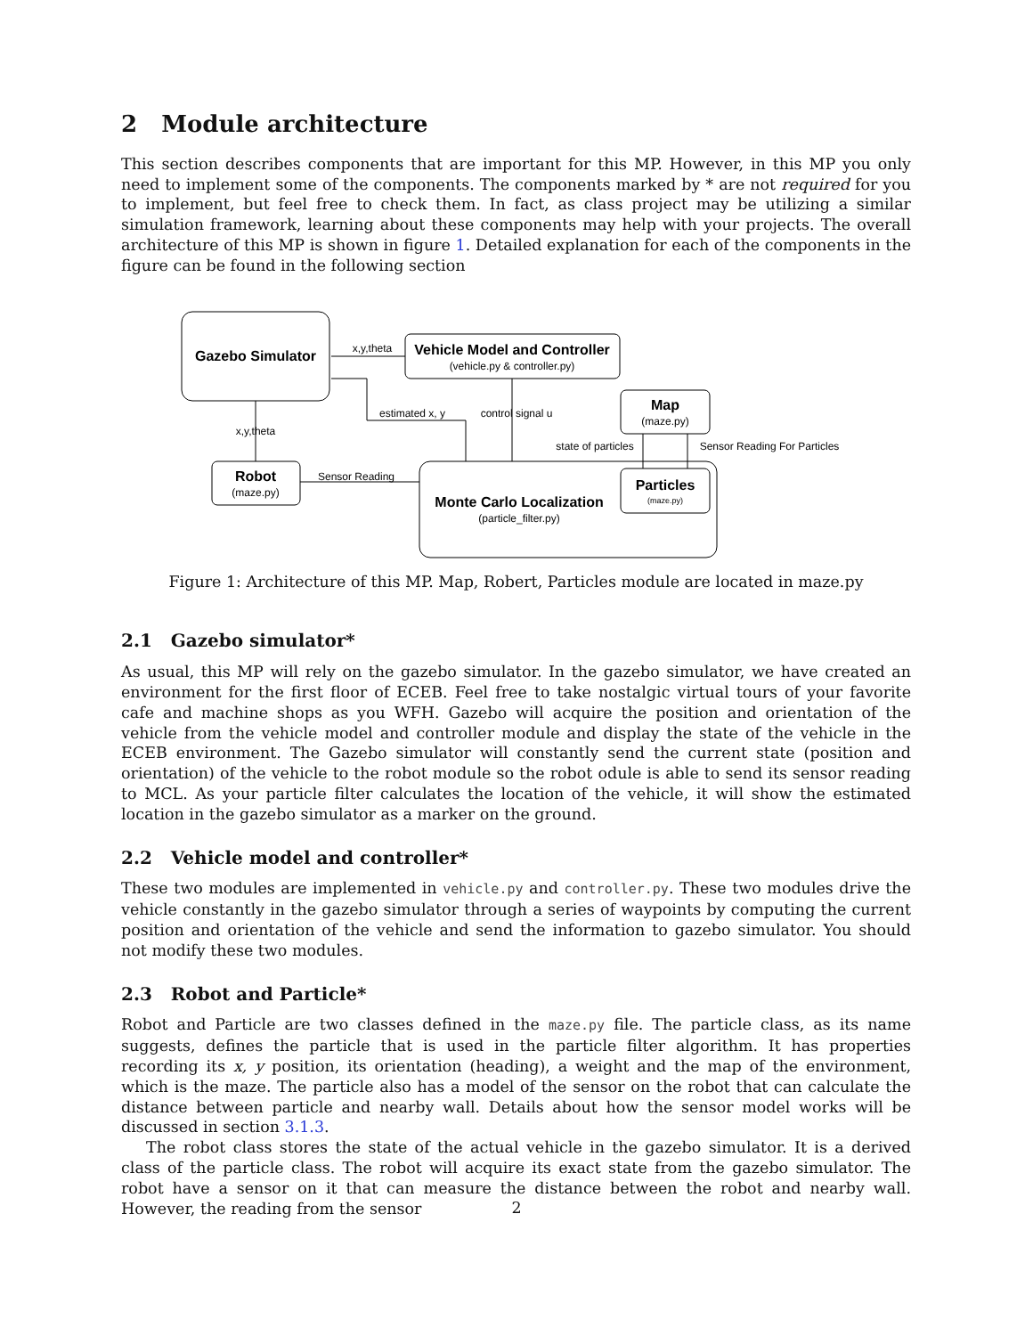2 Module architecture
This section describes components that are important for this MP. However, in this MP you only need to implement some of the components. The components marked by * are not required for you to implement, but feel free to check them. In fact, as class project may be utilizing a similar simulation framework, learning about these components may help with your projects. The overall architecture of this MP is shown in figure 1. Detailed explanation for each of the components in the figure can be found in the following section
Gazebo Simulator
Vehicle Model and Controller
(vehicle.py & controller.py)
Map
(maze.py)
Robot
(maze.py)
Monte Carlo Localization
(particle_filter.py)
Particles
(maze.py)
x,y,theta
x,y,theta
estimated x, y
control signal u
state of particles
Sensor Reading For Particles
Sensor Reading
Figure 1: Architecture of this MP. Map, Robert, Particles module are located in maze.py
2.1 Gazebo simulator*
As usual, this MP will rely on the gazebo simulator. In the gazebo simulator, we have created an environment for the first floor of ECEB. Feel free to take nostalgic virtual tours of your favorite cafe and machine shops as you WFH. Gazebo will acquire the position and orientation of the vehicle from the vehicle model and controller module and display the state of the vehicle in the ECEB environment. The Gazebo simulator will constantly send the current state (position and orientation) of the vehicle to the robot module so the robot odule is able to send its sensor reading to MCL. As your particle filter calculates the location of the vehicle, it will show the estimated location in the gazebo simulator as a marker on the ground.
2.2 Vehicle model and controller*
These two modules are implemented in vehicle.py and controller.py. These two modules drive the vehicle constantly in the gazebo simulator through a series of waypoints by computing the current position and orientation of the vehicle and send the information to gazebo simulator. You should not modify these two modules.
2.3 Robot and Particle*
Robot and Particle are two classes defined in the maze.py file. The particle class, as its name suggests, defines the particle that is used in the particle filter algorithm. It has properties recording its x, y position, its orientation (heading), a weight and the map of the environment, which is the maze. The particle also has a model of the sensor on the robot that can calculate the distance between particle and nearby wall. Details about how the sensor model works will be discussed in section 3.1.3.
The robot class stores the state of the actual vehicle in the gazebo simulator. It is a derived class of the particle class. The robot will acquire its exact state from the gazebo simulator. The robot have a sensor on it that can measure the distance between the robot and nearby wall. However, the reading from the sensor
2